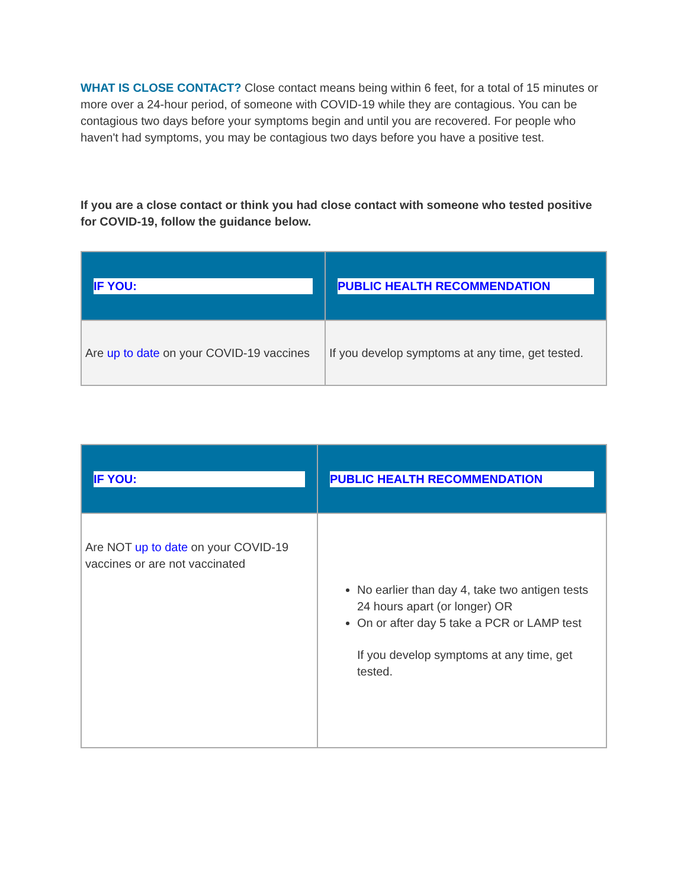WHAT IS CLOSE CONTACT? Close contact means being within 6 feet, for a total of 15 minutes or more over a 24-hour period, of someone with COVID-19 while they are contagious. You can be contagious two days before your symptoms begin and until you are recovered. For people who haven't had symptoms, you may be contagious two days before you have a positive test.
If you are a close contact or think you had close contact with someone who tested positive for COVID-19, follow the guidance below.
| IF YOU: | PUBLIC HEALTH RECOMMENDATION |
| --- | --- |
| Are up to date on your COVID-19 vaccines | If you develop symptoms at any time, get tested. |
| IF YOU: | PUBLIC HEALTH RECOMMENDATION |
| --- | --- |
| Are NOT up to date on your COVID-19 vaccines or are not vaccinated | No earlier than day 4, take two antigen tests 24 hours apart (or longer) OR On or after day 5 take a PCR or LAMP test If you develop symptoms at any time, get tested. |